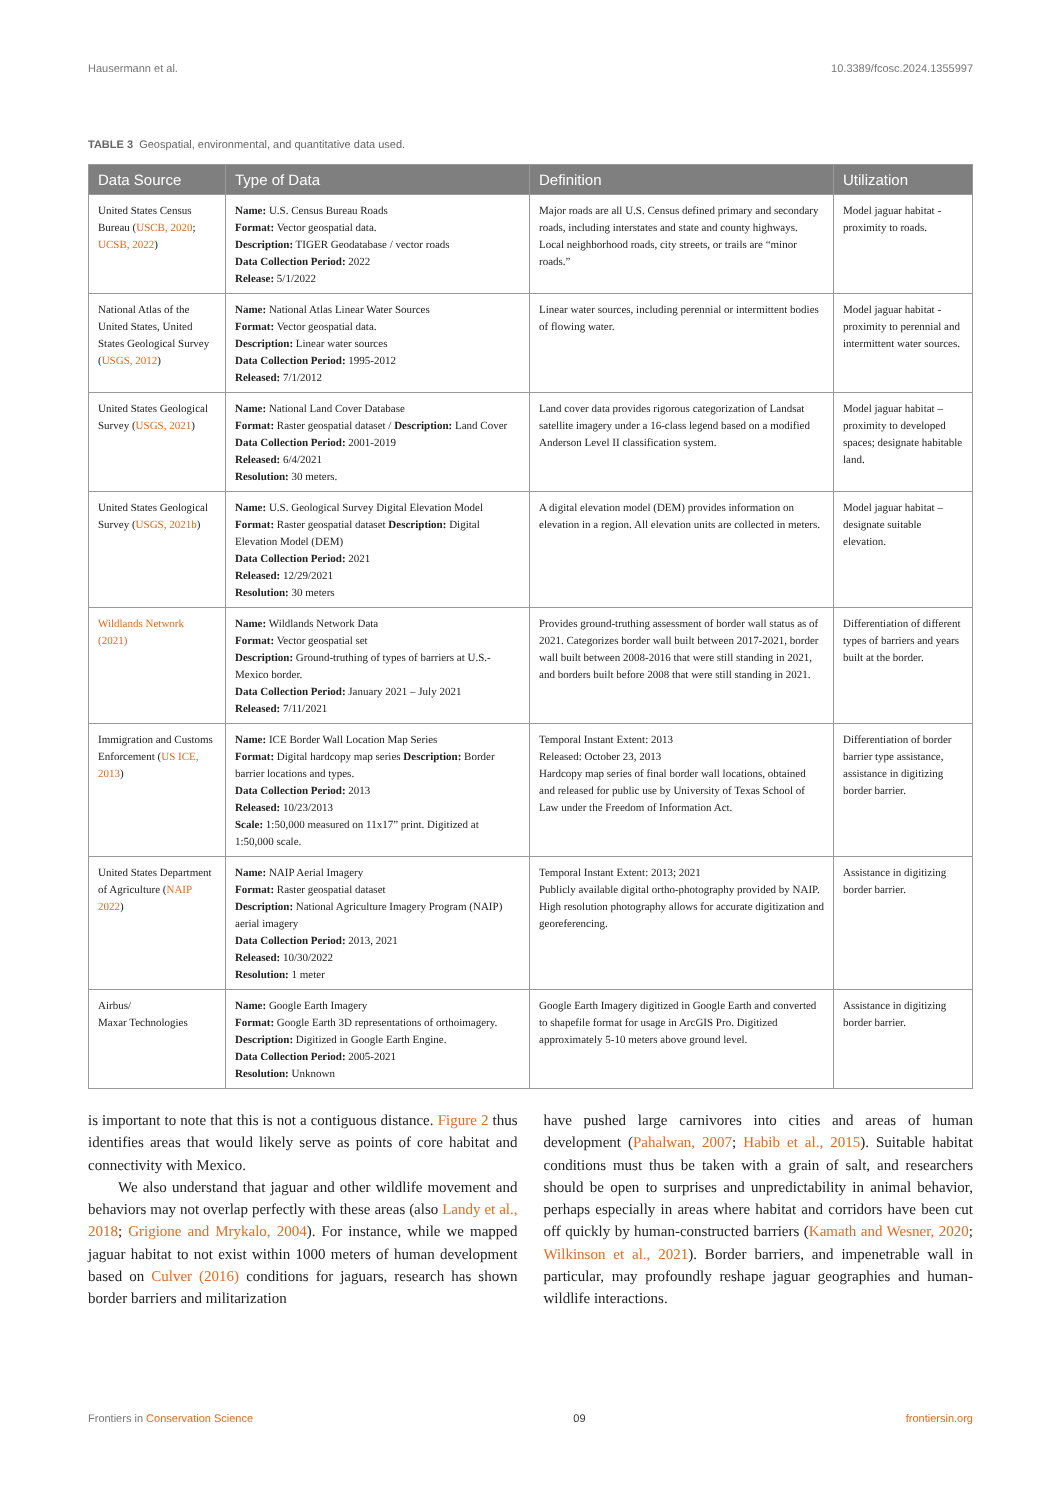Hausermann et al. 10.3389/fcosc.2024.1355997
TABLE 3 Geospatial, environmental, and quantitative data used.
| Data Source | Type of Data | Definition | Utilization |
| --- | --- | --- | --- |
| United States Census Bureau ( USCB, 2020 ; UCSB, 2022 ) | Name: U.S. Census Bureau Roads Format: Vector geospatial data. Description: TIGER Geodatabase / vector roads Data Collection Period: 2022 Release: 5/1/2022 | Major roads are all U.S. Census defined primary and secondary roads, including interstates and state and county highways. Local neighborhood roads, city streets, or trails are “minor roads.” | Model jaguar habitat - proximity to roads. |
| National Atlas of the United States, United States Geological Survey ( USGS, 2012 ) | Name: National Atlas Linear Water Sources Format: Vector geospatial data. Description: Linear water sources Data Collection Period: 1995-2012 Released: 7/1/2012 | Linear water sources, including perennial or intermittent bodies of flowing water. | Model jaguar habitat - proximity to perennial and intermittent water sources. |
| United States Geological Survey ( USGS, 2021 ) | Name: National Land Cover Database Format: Raster geospatial dataset / Description: Land Cover Data Collection Period: 2001-2019 Released: 6/4/2021 Resolution: 30 meters. | Land cover data provides rigorous categorization of Landsat satellite imagery under a 16-class legend based on a modified Anderson Level II classification system. | Model jaguar habitat – proximity to developed spaces; designate habitable land. |
| United States Geological Survey ( USGS, 2021b ) | Name: U.S. Geological Survey Digital Elevation Model Format: Raster geospatial dataset Description: Digital Elevation Model (DEM) Data Collection Period: 2021 Released: 12/29/2021 Resolution: 30 meters | A digital elevation model (DEM) provides information on elevation in a region. All elevation units are collected in meters. | Model jaguar habitat – designate suitable elevation. |
| Wildlands Network (2021) | Name: Wildlands Network Data Format: Vector geospatial set Description: Ground-truthing of types of barriers at U.S.-Mexico border. Data Collection Period: January 2021 – July 2021 Released: 7/11/2021 | Provides ground-truthing assessment of border wall status as of 2021. Categorizes border wall built between 2017-2021, border wall built between 2008-2016 that were still standing in 2021, and borders built before 2008 that were still standing in 2021. | Differentiation of different types of barriers and years built at the border. |
| Immigration and Customs Enforcement ( US ICE, 2013 ) | Name: ICE Border Wall Location Map Series Format: Digital hardcopy map series Description: Border barrier locations and types. Data Collection Period: 2013 Released: 10/23/2013 Scale: 1:50,000 measured on 11x17” print. Digitized at 1:50,000 scale. | Temporal Instant Extent: 2013 Released: October 23, 2013 Hardcopy map series of final border wall locations, obtained and released for public use by University of Texas School of Law under the Freedom of Information Act. | Differentiation of border barrier type assistance, assistance in digitizing border barrier. |
| United States Department of Agriculture ( NAIP 2022 ) | Name: NAIP Aerial Imagery Format: Raster geospatial dataset Description: National Agriculture Imagery Program (NAIP) aerial imagery Data Collection Period: 2013, 2021 Released: 10/30/2022 Resolution: 1 meter | Temporal Instant Extent: 2013; 2021 Publicly available digital ortho-photography provided by NAIP. High resolution photography allows for accurate digitization and georeferencing. | Assistance in digitizing border barrier. |
| Airbus/ Maxar Technologies | Name: Google Earth Imagery Format: Google Earth 3D representations of orthoimagery. Description: Digitized in Google Earth Engine. Data Collection Period: 2005-2021 Resolution: Unknown | Google Earth Imagery digitized in Google Earth and converted to shapefile format for usage in ArcGIS Pro. Digitized approximately 5-10 meters above ground level. | Assistance in digitizing border barrier. |
is important to note that this is not a contiguous distance. Figure 2 thus identifies areas that would likely serve as points of core habitat and connectivity with Mexico.
We also understand that jaguar and other wildlife movement and behaviors may not overlap perfectly with these areas (also Landy et al., 2018; Grigione and Mrykalo, 2004). For instance, while we mapped jaguar habitat to not exist within 1000 meters of human development based on Culver (2016) conditions for jaguars, research has shown border barriers and militarization
have pushed large carnivores into cities and areas of human development (Pahalwan, 2007; Habib et al., 2015). Suitable habitat conditions must thus be taken with a grain of salt, and researchers should be open to surprises and unpredictability in animal behavior, perhaps especially in areas where habitat and corridors have been cut off quickly by human-constructed barriers (Kamath and Wesner, 2020; Wilkinson et al., 2021). Border barriers, and impenetrable wall in particular, may profoundly reshape jaguar geographies and human-wildlife interactions.
Frontiers in Conservation Science 09 frontiersin.org